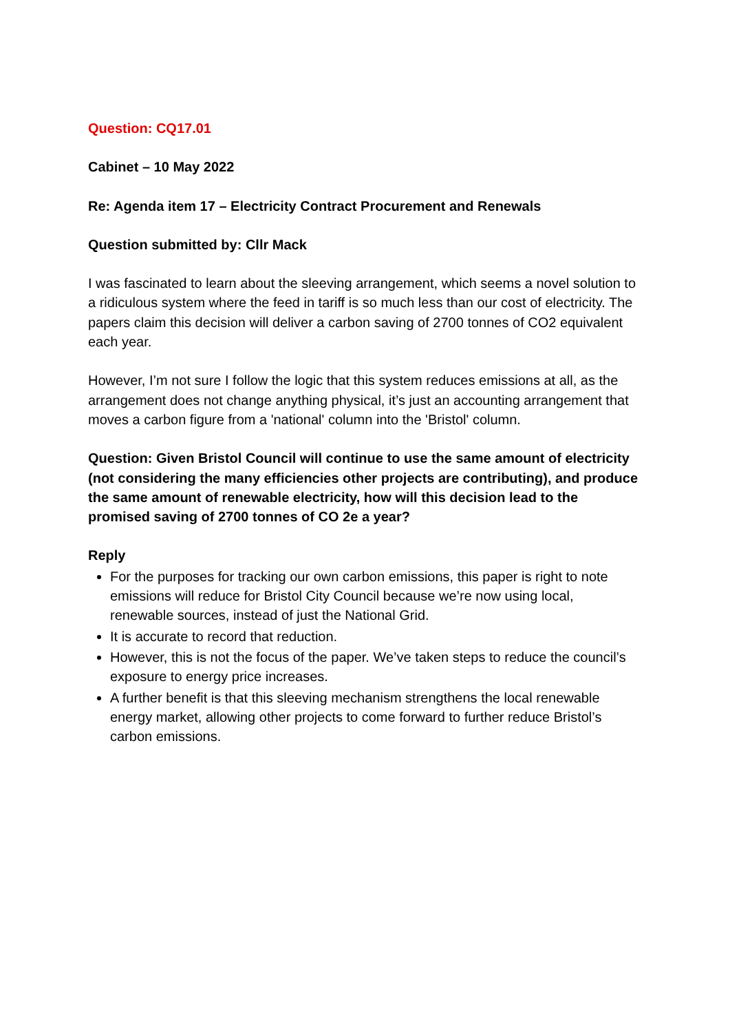Question: CQ17.01
Cabinet – 10 May 2022
Re: Agenda item 17 – Electricity Contract Procurement and Renewals
Question submitted by: Cllr Mack
I was fascinated to learn about the sleeving arrangement, which seems a novel solution to a ridiculous system where the feed in tariff is so much less than our cost of electricity. The papers claim this decision will deliver a carbon saving of 2700 tonnes of CO2 equivalent each year.
However, I’m not sure I follow the logic that this system reduces emissions at all, as the arrangement does not change anything physical, it’s just an accounting arrangement that moves a carbon figure from a 'national' column into the 'Bristol' column.
Question: Given Bristol Council will continue to use the same amount of electricity (not considering the many efficiencies other projects are contributing), and produce the same amount of renewable electricity, how will this decision lead to the promised saving of 2700 tonnes of CO 2e a year?
Reply
For the purposes for tracking our own carbon emissions, this paper is right to note emissions will reduce for Bristol City Council because we’re now using local, renewable sources, instead of just the National Grid.
It is accurate to record that reduction.
However, this is not the focus of the paper. We’ve taken steps to reduce the council’s exposure to energy price increases.
A further benefit is that this sleeving mechanism strengthens the local renewable energy market, allowing other projects to come forward to further reduce Bristol’s carbon emissions.